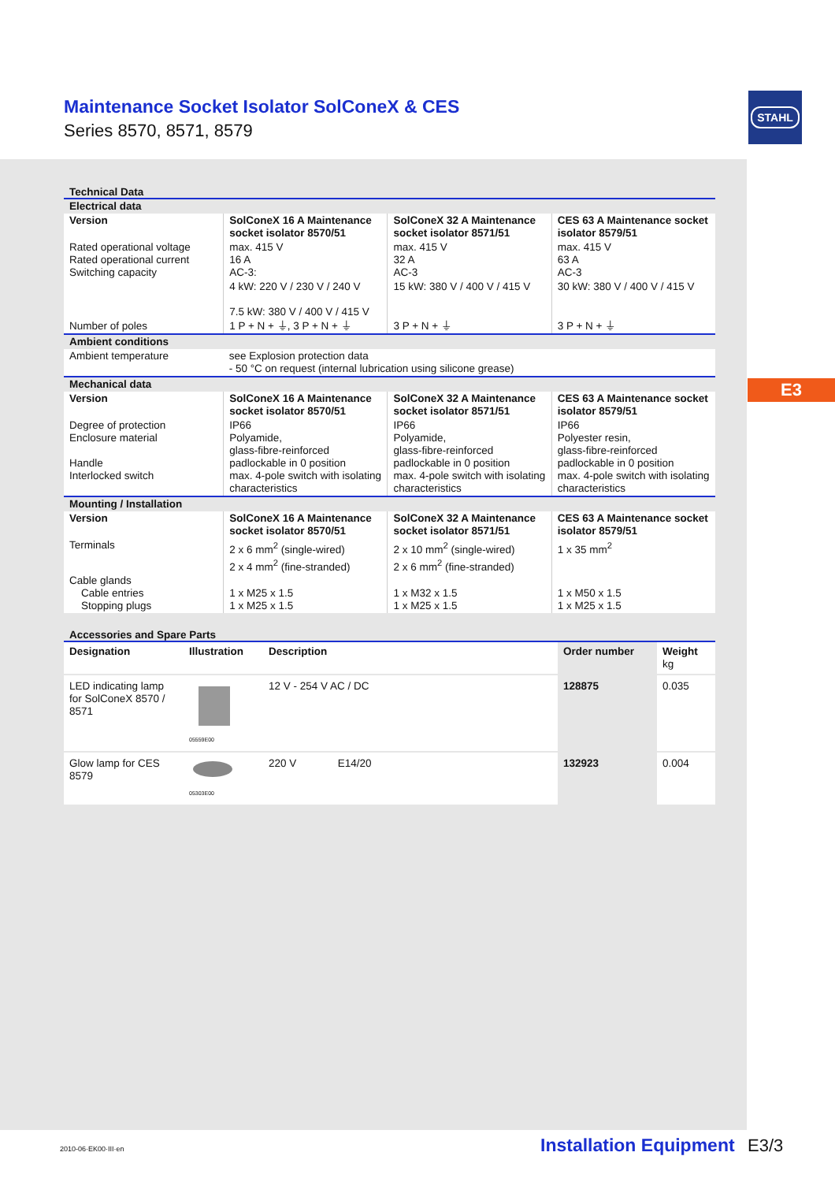Maintenance Socket Isolator SolConeX & CES
Series 8570, 8571, 8579
STAHL
E3
Technical Data
| Electrical data | | | |
| Version | SolConeX 16 A Maintenance socket isolator 8570/51 | SolConeX 32 A Maintenance socket isolator 8571/51 | CES 63 A Maintenance socket isolator 8579/51 |
| Rated operational voltage Rated operational current Switching capacity | max. 415 V 16 A AC-3: | max. 415 V 32 A AC-3 | max. 415 V 63 A AC-3 |
| | 4 kW: 220 V / 230 V / 240 V 7.5 kW: 380 V / 400 V / 415 V | 15 kW: 380 V / 400 V / 415 V | 30 kW: 380 V / 400 V / 415 V |
| Number of poles | 1 P + N + ⏚, 3 P + N + ⏚ | 3 P + N + ⏚ | 3 P + N + ⏚ |
| Ambient conditions | | | |
| Ambient temperature | see Explosion protection data - 50 °C on request (internal lubrication using silicone grease) | | |
| Mechanical data | | | |
| Version | SolConeX 16 A Maintenance socket isolator 8570/51 | SolConeX 32 A Maintenance socket isolator 8571/51 | CES 63 A Maintenance socket isolator 8579/51 |
| Degree of protection Enclosure material Handle Interlocked switch | IP66 Polyamide, glass-fibre-reinforced padlockable in 0 position max. 4-pole switch with isolating characteristics | IP66 Polyamide, glass-fibre-reinforced padlockable in 0 position max. 4-pole switch with isolating characteristics | IP66 Polyester resin, glass-fibre-reinforced padlockable in 0 position max. 4-pole switch with isolating characteristics |
| Mounting / Installation | | | |
| Version | SolConeX 16 A Maintenance socket isolator 8570/51 | SolConeX 32 A Maintenance socket isolator 8571/51 | CES 63 A Maintenance socket isolator 8579/51 |
| Terminals | 2 x 6 mm<sup>2</sup> (single-wired) 2 x 4 mm<sup>2</sup> (fine-stranded) | 2 x 10 mm<sup>2</sup> (single-wired) 2 x 6 mm<sup>2</sup> (fine-stranded) | 1 x 35 mm<sup>2</sup> |
| Cable glands Cable entries Stopping plugs | 1 x M25 x 1.5 1 x M25 x 1.5 | 1 x M32 x 1.5 1 x M25 x 1.5 | 1 x M50 x 1.5 1 x M25 x 1.5 |
Accessories and Spare Parts
| Designation | Illustration | Description | Order number | Weight kg |
| --- | --- | --- | --- | --- |
| LED indicating lamp for SolConeX 8570 / 8571 | 05559E00 | 12 V - 254 V AC / DC | 128875 | 0.035 |
| Glow lamp for CES 8579 | 05303E00 | 220 V E14/20 | 132923 | 0.004 |
2010-06·EK00·III·en Installation Equipment E3/3